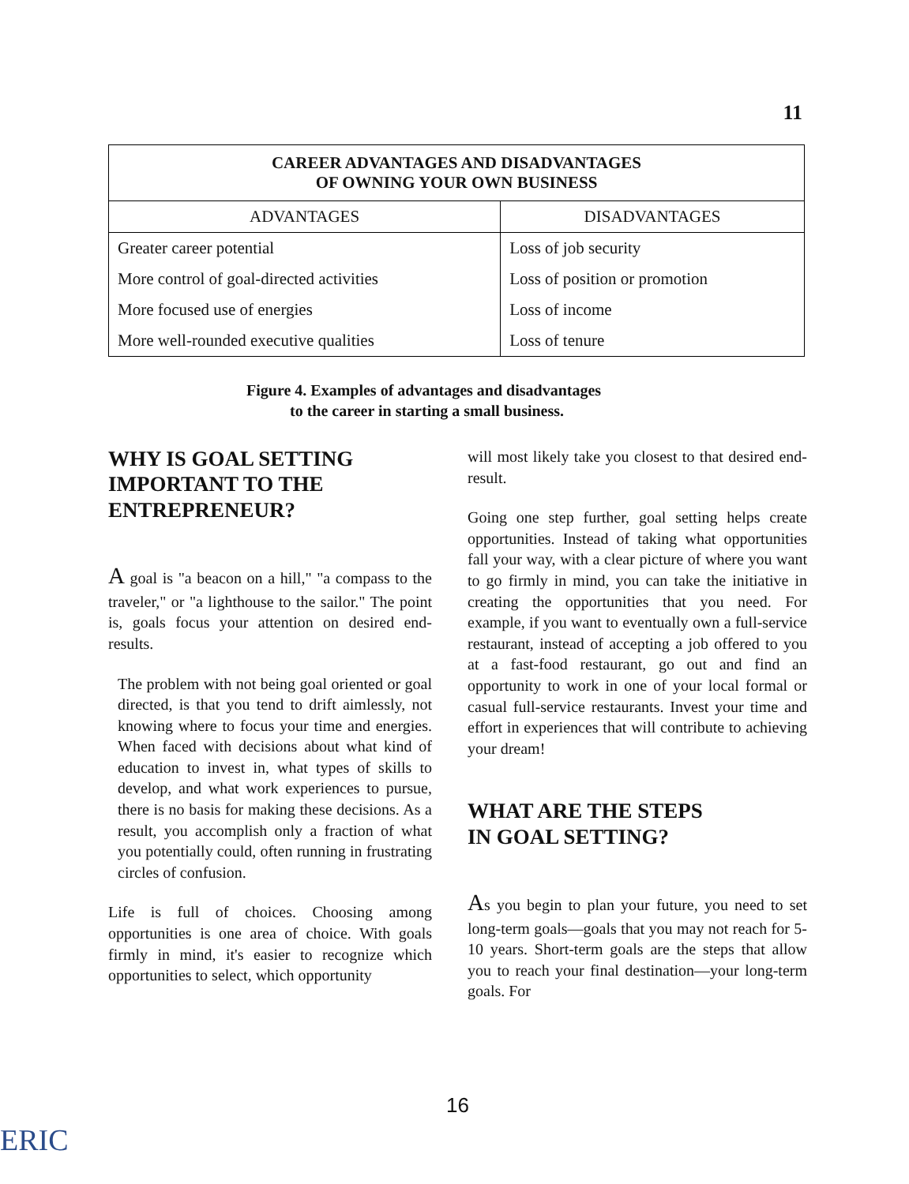11
| CAREER ADVANTAGES AND DISADVANTAGES OF OWNING YOUR OWN BUSINESS | |
| --- | --- |
| ADVANTAGES | DISADVANTAGES |
| Greater career potential | Loss of job security |
| More control of goal-directed activities | Loss of position or promotion |
| More focused use of energies | Loss of income |
| More well-rounded executive qualities | Loss of tenure |
Figure 4. Examples of advantages and disadvantages
to the career in starting a small business.
WHY IS GOAL SETTING
IMPORTANT TO THE
ENTREPRENEUR?
A goal is "a beacon on a hill," "a compass to the traveler," or "a lighthouse to the sailor." The point is, goals focus your attention on desired end-results.
The problem with not being goal oriented or goal directed, is that you tend to drift aimlessly, not knowing where to focus your time and energies. When faced with decisions about what kind of education to invest in, what types of skills to develop, and what work experiences to pursue, there is no basis for making these decisions. As a result, you accomplish only a fraction of what you potentially could, often running in frustrating circles of confusion.
Life is full of choices. Choosing among opportunities is one area of choice. With goals firmly in mind, it's easier to recognize which opportunities to select, which opportunity
will most likely take you closest to that desired end-result.
Going one step further, goal setting helps create opportunities. Instead of taking what opportunities fall your way, with a clear picture of where you want to go firmly in mind, you can take the initiative in creating the opportunities that you need. For example, if you want to eventually own a full-service restaurant, instead of accepting a job offered to you at a fast-food restaurant, go out and find an opportunity to work in one of your local formal or casual full-service restaurants. Invest your time and effort in experiences that will contribute to achieving your dream!
WHAT ARE THE STEPS
IN GOAL SETTING?
As you begin to plan your future, you need to set long-term goals—goals that you may not reach for 5-10 years. Short-term goals are the steps that allow you to reach your final destination—your long-term goals. For
16
ERIC